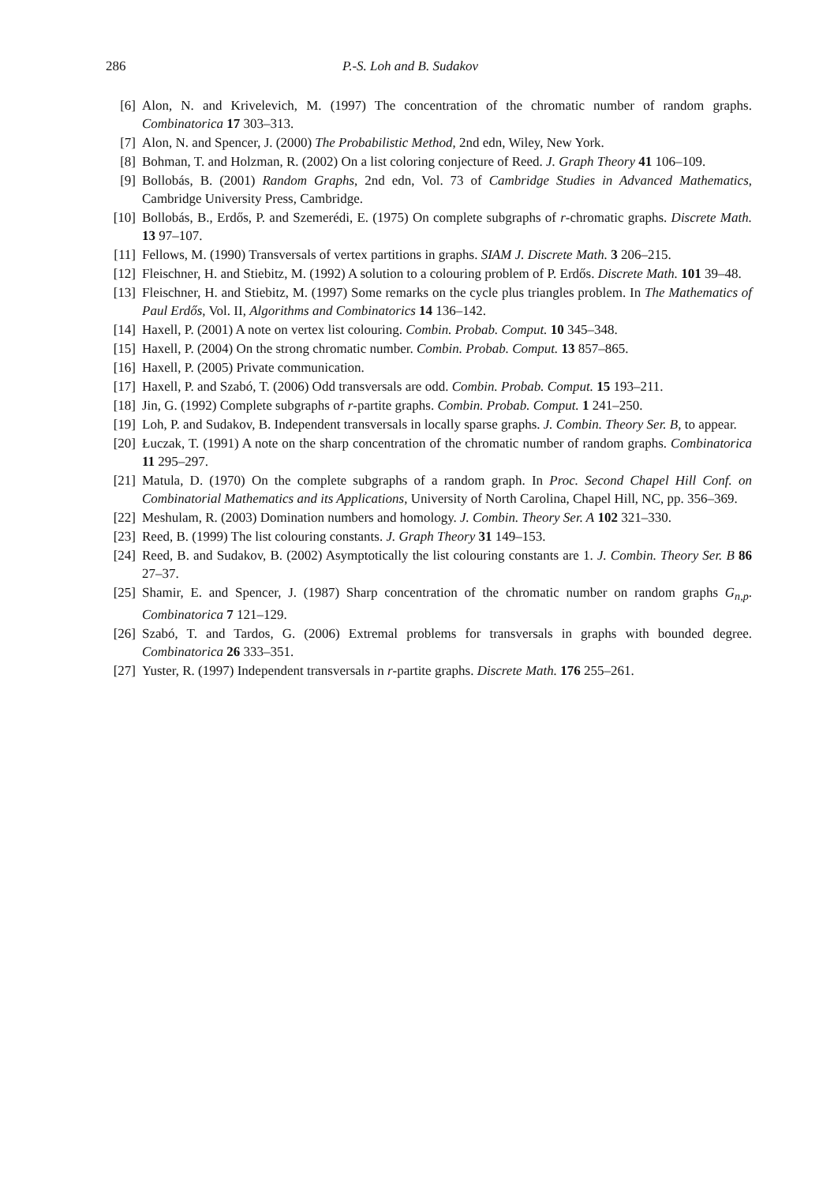286 P.-S. Loh and B. Sudakov
[6] Alon, N. and Krivelevich, M. (1997) The concentration of the chromatic number of random graphs. Combinatorica 17 303–313.
[7] Alon, N. and Spencer, J. (2000) The Probabilistic Method, 2nd edn, Wiley, New York.
[8] Bohman, T. and Holzman, R. (2002) On a list coloring conjecture of Reed. J. Graph Theory 41 106–109.
[9] Bollobás, B. (2001) Random Graphs, 2nd edn, Vol. 73 of Cambridge Studies in Advanced Mathematics, Cambridge University Press, Cambridge.
[10] Bollobás, B., Erdős, P. and Szemerédi, E. (1975) On complete subgraphs of r-chromatic graphs. Discrete Math. 13 97–107.
[11] Fellows, M. (1990) Transversals of vertex partitions in graphs. SIAM J. Discrete Math. 3 206–215.
[12] Fleischner, H. and Stiebitz, M. (1992) A solution to a colouring problem of P. Erdős. Discrete Math. 101 39–48.
[13] Fleischner, H. and Stiebitz, M. (1997) Some remarks on the cycle plus triangles problem. In The Mathematics of Paul Erdős, Vol. II, Algorithms and Combinatorics 14 136–142.
[14] Haxell, P. (2001) A note on vertex list colouring. Combin. Probab. Comput. 10 345–348.
[15] Haxell, P. (2004) On the strong chromatic number. Combin. Probab. Comput. 13 857–865.
[16] Haxell, P. (2005) Private communication.
[17] Haxell, P. and Szabó, T. (2006) Odd transversals are odd. Combin. Probab. Comput. 15 193–211.
[18] Jin, G. (1992) Complete subgraphs of r-partite graphs. Combin. Probab. Comput. 1 241–250.
[19] Loh, P. and Sudakov, B. Independent transversals in locally sparse graphs. J. Combin. Theory Ser. B, to appear.
[20] Łuczak, T. (1991) A note on the sharp concentration of the chromatic number of random graphs. Combinatorica 11 295–297.
[21] Matula, D. (1970) On the complete subgraphs of a random graph. In Proc. Second Chapel Hill Conf. on Combinatorial Mathematics and its Applications, University of North Carolina, Chapel Hill, NC, pp. 356–369.
[22] Meshulam, R. (2003) Domination numbers and homology. J. Combin. Theory Ser. A 102 321–330.
[23] Reed, B. (1999) The list colouring constants. J. Graph Theory 31 149–153.
[24] Reed, B. and Sudakov, B. (2002) Asymptotically the list colouring constants are 1. J. Combin. Theory Ser. B 86 27–37.
[25] Shamir, E. and Spencer, J. (1987) Sharp concentration of the chromatic number on random graphs G<sub>n,p</sub>. Combinatorica 7 121–129.
[26] Szabó, T. and Tardos, G. (2006) Extremal problems for transversals in graphs with bounded degree. Combinatorica 26 333–351.
[27] Yuster, R. (1997) Independent transversals in r-partite graphs. Discrete Math. 176 255–261.